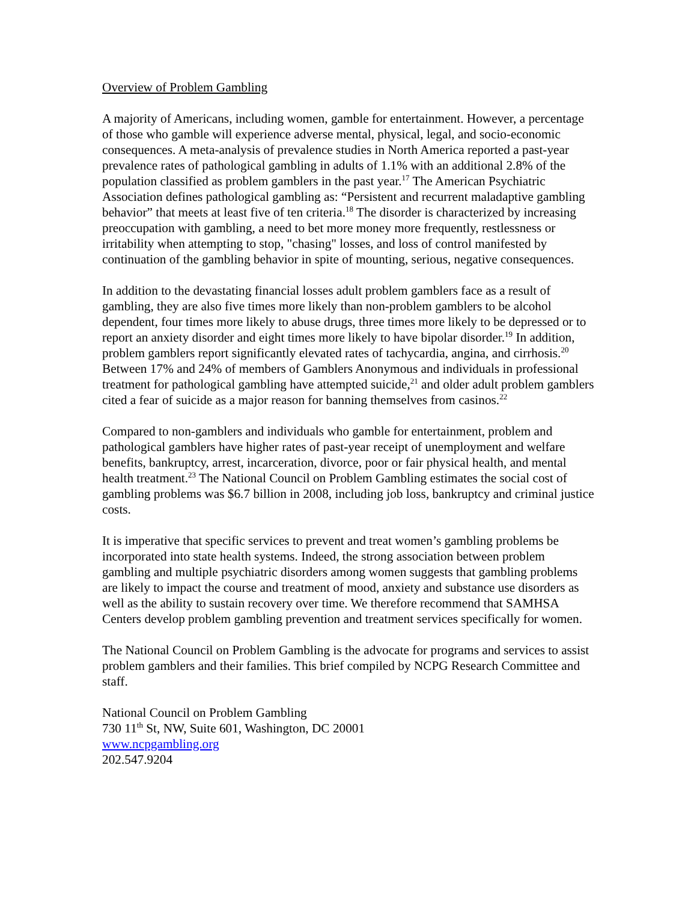Overview of Problem Gambling
A majority of Americans, including women, gamble for entertainment. However, a percentage of those who gamble will experience adverse mental, physical, legal, and socio-economic consequences. A meta-analysis of prevalence studies in North America reported a past-year prevalence rates of pathological gambling in adults of 1.1% with an additional 2.8% of the population classified as problem gamblers in the past year.<sup>17</sup> The American Psychiatric Association defines pathological gambling as: “Persistent and recurrent maladaptive gambling behavior” that meets at least five of ten criteria.<sup>18</sup> The disorder is characterized by increasing preoccupation with gambling, a need to bet more money more frequently, restlessness or irritability when attempting to stop, "chasing" losses, and loss of control manifested by continuation of the gambling behavior in spite of mounting, serious, negative consequences.
In addition to the devastating financial losses adult problem gamblers face as a result of gambling, they are also five times more likely than non-problem gamblers to be alcohol dependent, four times more likely to abuse drugs, three times more likely to be depressed or to report an anxiety disorder and eight times more likely to have bipolar disorder.<sup>19</sup> In addition, problem gamblers report significantly elevated rates of tachycardia, angina, and cirrhosis.<sup>20</sup> Between 17% and 24% of members of Gamblers Anonymous and individuals in professional treatment for pathological gambling have attempted suicide,<sup>21</sup> and older adult problem gamblers cited a fear of suicide as a major reason for banning themselves from casinos.<sup>22</sup>
Compared to non-gamblers and individuals who gamble for entertainment, problem and pathological gamblers have higher rates of past-year receipt of unemployment and welfare benefits, bankruptcy, arrest, incarceration, divorce, poor or fair physical health, and mental health treatment.<sup>23</sup> The National Council on Problem Gambling estimates the social cost of gambling problems was $6.7 billion in 2008, including job loss, bankruptcy and criminal justice costs.
It is imperative that specific services to prevent and treat women’s gambling problems be incorporated into state health systems. Indeed, the strong association between problem gambling and multiple psychiatric disorders among women suggests that gambling problems are likely to impact the course and treatment of mood, anxiety and substance use disorders as well as the ability to sustain recovery over time. We therefore recommend that SAMHSA Centers develop problem gambling prevention and treatment services specifically for women.
The National Council on Problem Gambling is the advocate for programs and services to assist problem gamblers and their families. This brief compiled by NCPG Research Committee and staff.
National Council on Problem Gambling
730 11<sup>th</sup> St, NW, Suite 601, Washington, DC 20001
www.ncpgambling.org
202.547.9204